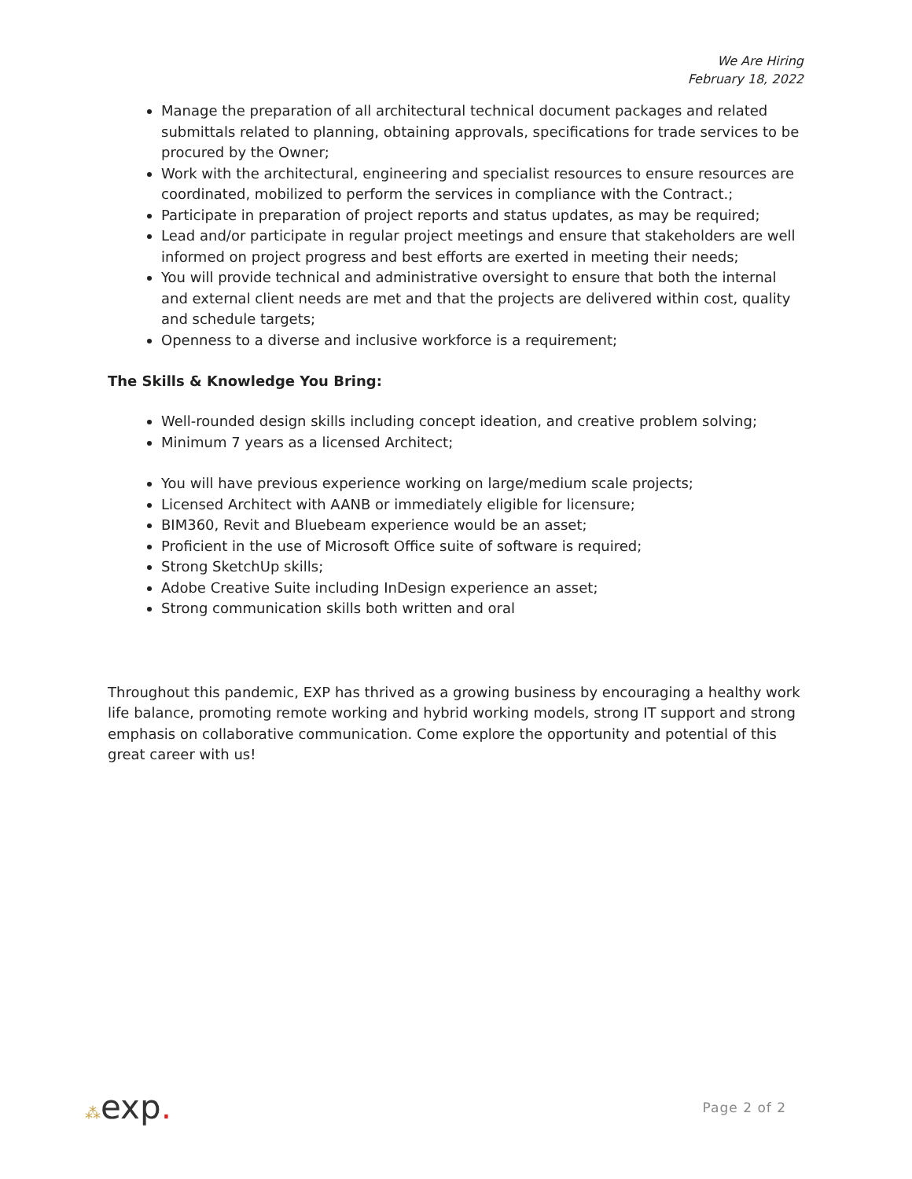We Are Hiring
February 18, 2022
Manage the preparation of all architectural technical document packages and related submittals related to planning, obtaining approvals, specifications for trade services to be procured by the Owner;
Work with the architectural, engineering and specialist resources to ensure resources are coordinated, mobilized to perform the services in compliance with the Contract.;
Participate in preparation of project reports and status updates, as may be required;
Lead and/or participate in regular project meetings and ensure that stakeholders are well informed on project progress and best efforts are exerted in meeting their needs;
You will provide technical and administrative oversight to ensure that both the internal and external client needs are met and that the projects are delivered within cost, quality and schedule targets;
Openness to a diverse and inclusive workforce is a requirement;
The Skills & Knowledge You Bring:
Well-rounded design skills including concept ideation, and creative problem solving;
Minimum 7 years as a licensed Architect;
You will have previous experience working on large/medium scale projects;
Licensed Architect with AANB or immediately eligible for licensure;
BIM360, Revit and Bluebeam experience would be an asset;
Proficient in the use of Microsoft Office suite of software is required;
Strong SketchUp skills;
Adobe Creative Suite including InDesign experience an asset;
Strong communication skills both written and oral
Throughout this pandemic, EXP has thrived as a growing business by encouraging a healthy work life balance, promoting remote working and hybrid working models, strong IT support and strong emphasis on collaborative communication. Come explore the opportunity and potential of this great career with us!
⁂exp.
Page 2 of 2